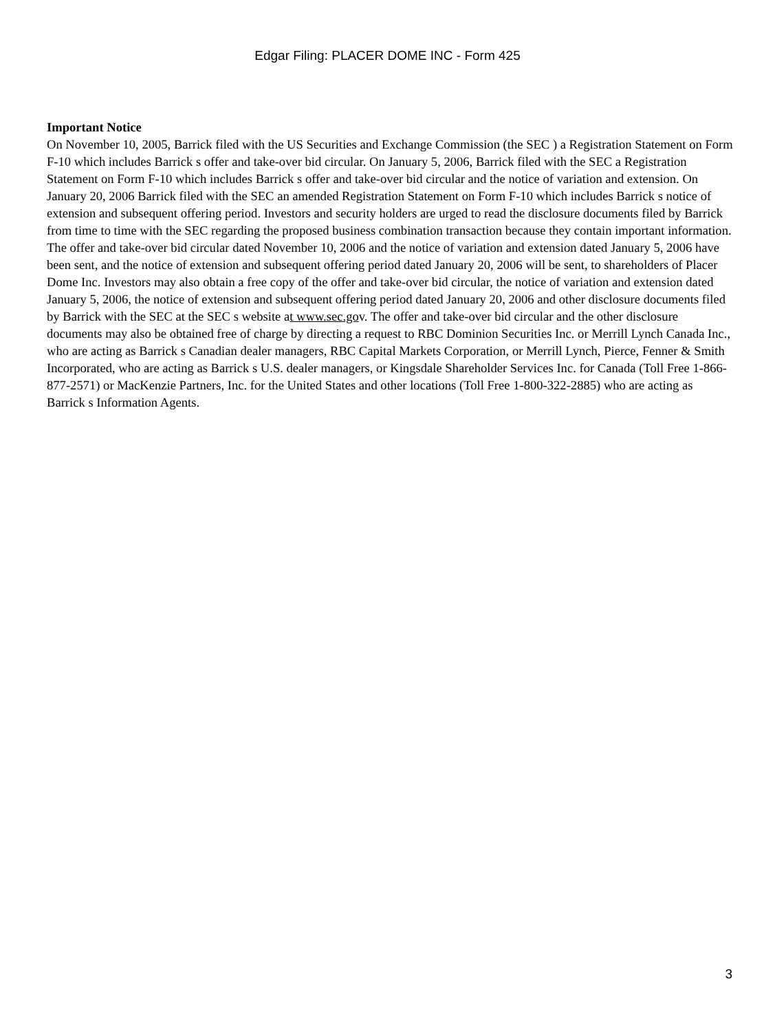Edgar Filing: PLACER DOME INC - Form 425
Important Notice
On November 10, 2005, Barrick filed with the US Securities and Exchange Commission (the SEC ) a Registration Statement on Form F-10 which includes Barrick s offer and take-over bid circular. On January 5, 2006, Barrick filed with the SEC a Registration Statement on Form F-10 which includes Barrick s offer and take-over bid circular and the notice of variation and extension. On January 20, 2006 Barrick filed with the SEC an amended Registration Statement on Form F-10 which includes Barrick s notice of extension and subsequent offering period. Investors and security holders are urged to read the disclosure documents filed by Barrick from time to time with the SEC regarding the proposed business combination transaction because they contain important information. The offer and take-over bid circular dated November 10, 2006 and the notice of variation and extension dated January 5, 2006 have been sent, and the notice of extension and subsequent offering period dated January 20, 2006 will be sent, to shareholders of Placer Dome Inc. Investors may also obtain a free copy of the offer and take-over bid circular, the notice of variation and extension dated January 5, 2006, the notice of extension and subsequent offering period dated January 20, 2006 and other disclosure documents filed by Barrick with the SEC at the SEC s website at www.sec.gov. The offer and take-over bid circular and the other disclosure documents may also be obtained free of charge by directing a request to RBC Dominion Securities Inc. or Merrill Lynch Canada Inc., who are acting as Barrick s Canadian dealer managers, RBC Capital Markets Corporation, or Merrill Lynch, Pierce, Fenner & Smith Incorporated, who are acting as Barrick s U.S. dealer managers, or Kingsdale Shareholder Services Inc. for Canada (Toll Free 1-866-877-2571) or MacKenzie Partners, Inc. for the United States and other locations (Toll Free 1-800-322-2885) who are acting as Barrick s Information Agents.
3